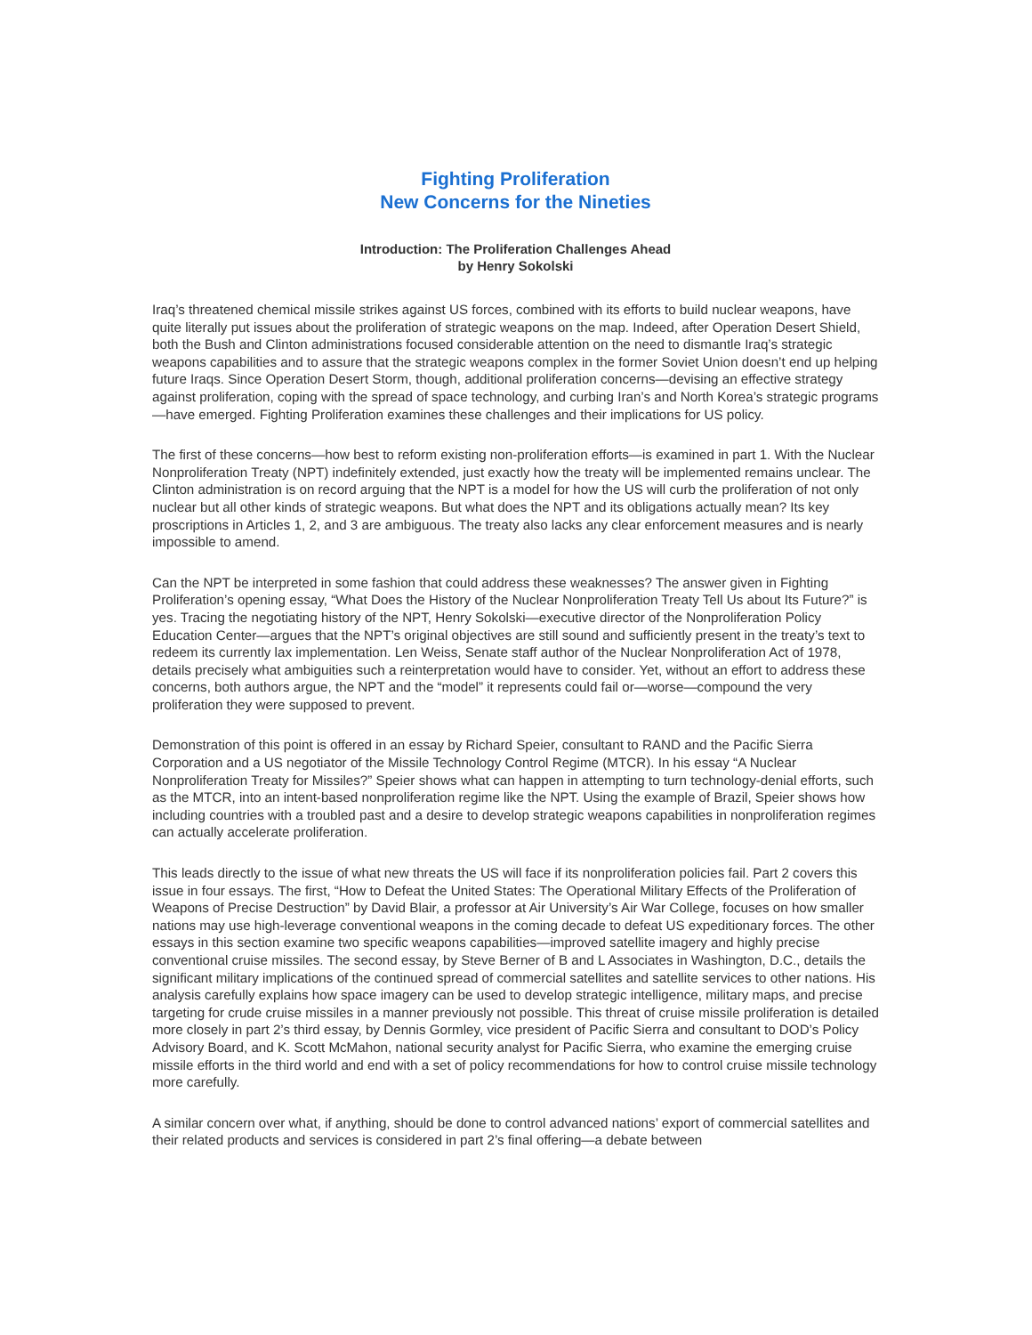Fighting Proliferation
New Concerns for the Nineties
Introduction: The Proliferation Challenges Ahead
by Henry Sokolski
Iraq’s threatened chemical missile strikes against US forces, combined with its efforts to build nuclear weapons, have quite literally put issues about the proliferation of strategic weapons on the map. Indeed, after Operation Desert Shield, both the Bush and Clinton administrations focused considerable attention on the need to dismantle Iraq’s strategic weapons capabilities and to assure that the strategic weapons complex in the former Soviet Union doesn’t end up helping future Iraqs. Since Operation Desert Storm, though, additional proliferation concerns—devising an effective strategy against proliferation, coping with the spread of space technology, and curbing Iran’s and North Korea’s strategic programs—have emerged. Fighting Proliferation examines these challenges and their implications for US policy.
The first of these concerns—how best to reform existing non-proliferation efforts—is examined in part 1. With the Nuclear Nonproliferation Treaty (NPT) indefinitely extended, just exactly how the treaty will be implemented remains unclear. The Clinton administration is on record arguing that the NPT is a model for how the US will curb the proliferation of not only nuclear but all other kinds of strategic weapons. But what does the NPT and its obligations actually mean? Its key proscriptions in Articles 1, 2, and 3 are ambiguous. The treaty also lacks any clear enforcement measures and is nearly impossible to amend.
Can the NPT be interpreted in some fashion that could address these weaknesses? The answer given in Fighting Proliferation’s opening essay, “What Does the History of the Nuclear Nonproliferation Treaty Tell Us about Its Future?” is yes. Tracing the negotiating history of the NPT, Henry Sokolski—executive director of the Nonproliferation Policy Education Center—argues that the NPT’s original objectives are still sound and sufficiently present in the treaty’s text to redeem its currently lax implementation. Len Weiss, Senate staff author of the Nuclear Nonproliferation Act of 1978, details precisely what ambiguities such a reinterpretation would have to consider. Yet, without an effort to address these concerns, both authors argue, the NPT and the “model” it represents could fail or—worse—compound the very proliferation they were supposed to prevent.
Demonstration of this point is offered in an essay by Richard Speier, consultant to RAND and the Pacific Sierra Corporation and a US negotiator of the Missile Technology Control Regime (MTCR). In his essay “A Nuclear Nonproliferation Treaty for Missiles?” Speier shows what can happen in attempting to turn technology-denial efforts, such as the MTCR, into an intent-based nonproliferation regime like the NPT. Using the example of Brazil, Speier shows how including countries with a troubled past and a desire to develop strategic weapons capabilities in nonproliferation regimes can actually accelerate proliferation.
This leads directly to the issue of what new threats the US will face if its nonproliferation policies fail. Part 2 covers this issue in four essays. The first, “How to Defeat the United States: The Operational Military Effects of the Proliferation of Weapons of Precise Destruction” by David Blair, a professor at Air University’s Air War College, focuses on how smaller nations may use high-leverage conventional weapons in the coming decade to defeat US expeditionary forces. The other essays in this section examine two specific weapons capabilities—improved satellite imagery and highly precise conventional cruise missiles. The second essay, by Steve Berner of B and L Associates in Washington, D.C., details the significant military implications of the continued spread of commercial satellites and satellite services to other nations. His analysis carefully explains how space imagery can be used to develop strategic intelligence, military maps, and precise targeting for crude cruise missiles in a manner previously not possible. This threat of cruise missile proliferation is detailed more closely in part 2’s third essay, by Dennis Gormley, vice president of Pacific Sierra and consultant to DOD’s Policy Advisory Board, and K. Scott McMahon, national security analyst for Pacific Sierra, who examine the emerging cruise missile efforts in the third world and end with a set of policy recommendations for how to control cruise missile technology more carefully.
A similar concern over what, if anything, should be done to control advanced nations’ export of commercial satellites and their related products and services is considered in part 2’s final offering—a debate between